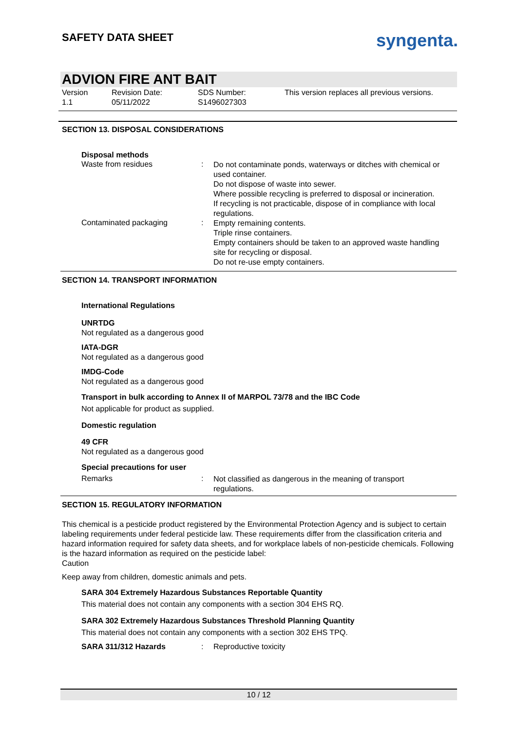SAFETY DATA SHEET syngenta.
ADVION FIRE ANT BAIT
Version
1.1
Revision Date:
05/11/2022
SDS Number:
S1496027303
This version replaces all previous versions.
SECTION 13. DISPOSAL CONSIDERATIONS
Disposal methods
Waste from residues :
Do not contaminate ponds, waterways or ditches with chemical or used container.
Do not dispose of waste into sewer.
Where possible recycling is preferred to disposal or incineration.
If recycling is not practicable, dispose of in compliance with local regulations.
Contaminated packaging :
Empty remaining contents.
Triple rinse containers.
Empty containers should be taken to an approved waste handling site for recycling or disposal.
Do not re-use empty containers.
SECTION 14. TRANSPORT INFORMATION
International Regulations
UNRTDG
Not regulated as a dangerous good
IATA-DGR
Not regulated as a dangerous good
IMDG-Code
Not regulated as a dangerous good
Transport in bulk according to Annex II of MARPOL 73/78 and the IBC Code
Not applicable for product as supplied.
Domestic regulation
49 CFR
Not regulated as a dangerous good
Special precautions for user
Remarks :
Not classified as dangerous in the meaning of transport regulations.
SECTION 15. REGULATORY INFORMATION
This chemical is a pesticide product registered by the Environmental Protection Agency and is subject to certain labeling requirements under federal pesticide law. These requirements differ from the classification criteria and hazard information required for safety data sheets, and for workplace labels of non-pesticide chemicals. Following is the hazard information as required on the pesticide label:
Caution
Keep away from children, domestic animals and pets.
SARA 304 Extremely Hazardous Substances Reportable Quantity
This material does not contain any components with a section 304 EHS RQ.
SARA 302 Extremely Hazardous Substances Threshold Planning Quantity
This material does not contain any components with a section 302 EHS TPQ.
SARA 311/312 Hazards : Reproductive toxicity
10 / 12